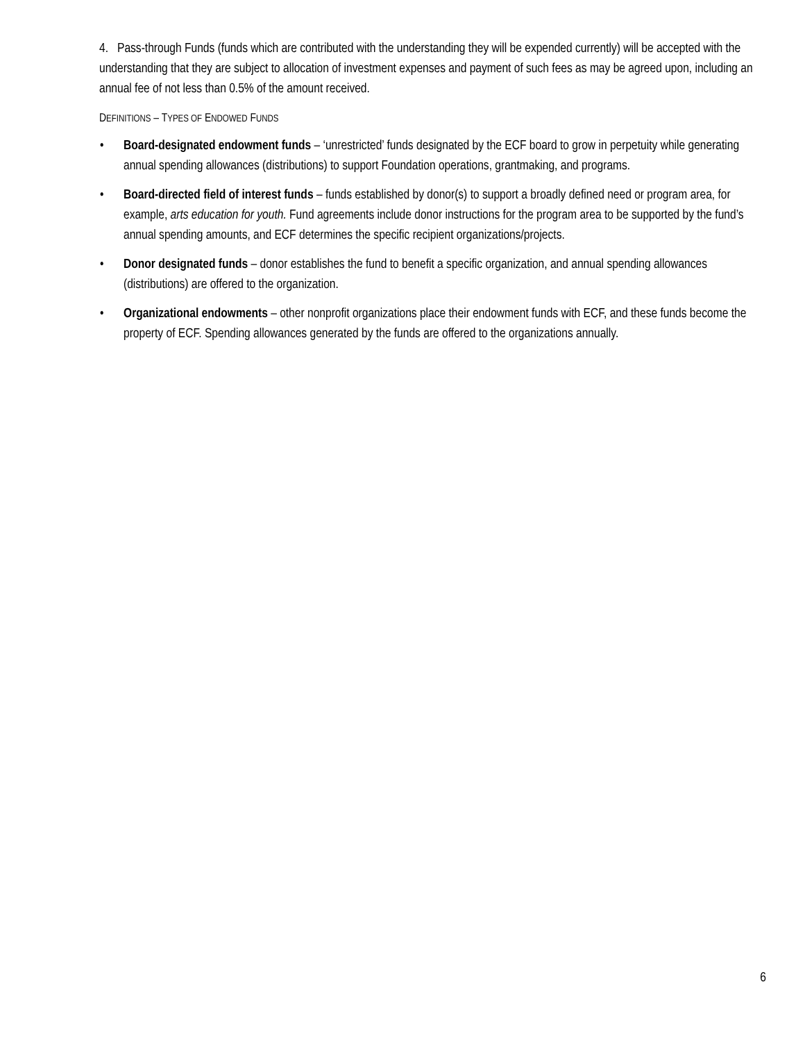4. Pass-through Funds (funds which are contributed with the understanding they will be expended currently) will be accepted with the understanding that they are subject to allocation of investment expenses and payment of such fees as may be agreed upon, including an annual fee of not less than 0.5% of the amount received.
DEFINITIONS – TYPES OF ENDOWED FUNDS
• Board-designated endowment funds – ‘unrestricted’ funds designated by the ECF board to grow in perpetuity while generating annual spending allowances (distributions) to support Foundation operations, grantmaking, and programs.
• Board-directed field of interest funds – funds established by donor(s) to support a broadly defined need or program area, for example, arts education for youth. Fund agreements include donor instructions for the program area to be supported by the fund’s annual spending amounts, and ECF determines the specific recipient organizations/projects.
• Donor designated funds – donor establishes the fund to benefit a specific organization, and annual spending allowances (distributions) are offered to the organization.
• Organizational endowments – other nonprofit organizations place their endowment funds with ECF, and these funds become the property of ECF. Spending allowances generated by the funds are offered to the organizations annually.
6